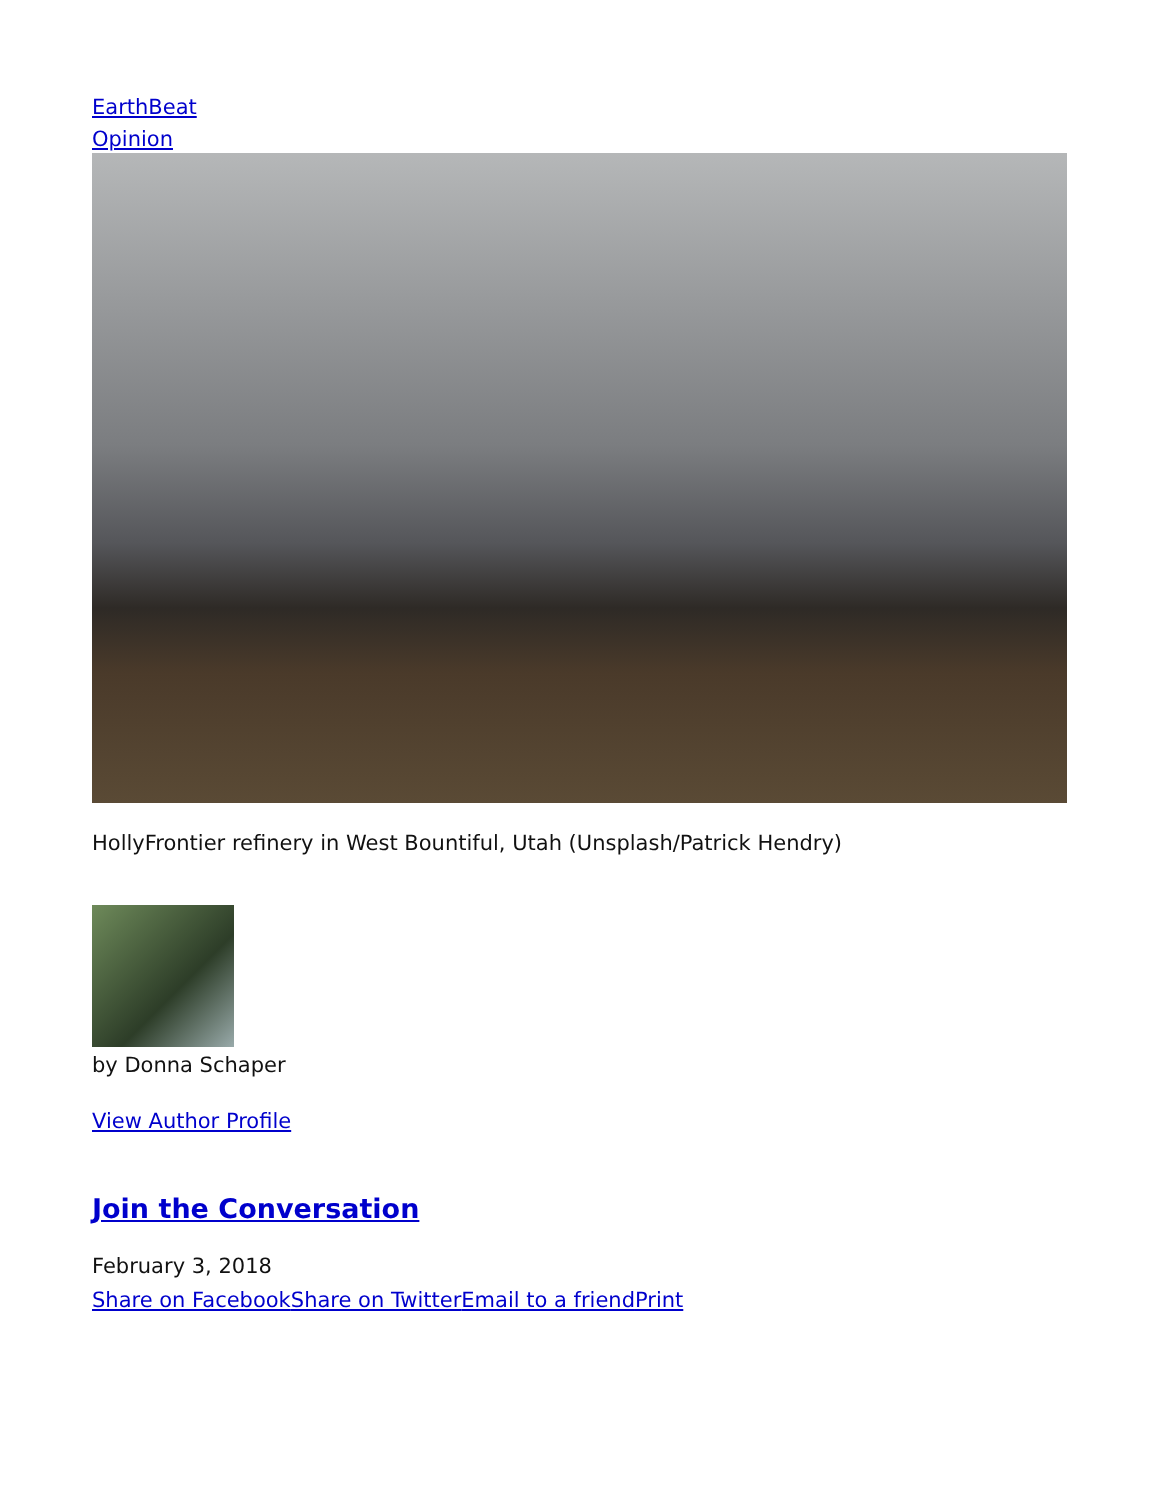EarthBeat
Opinion
HollyFrontier refinery in West Bountiful, Utah (Unsplash/Patrick Hendry)
by Donna Schaper
View Author Profile
Join the Conversation
February 3, 2018
Share on Facebook Share on Twitter Email to a friend Print